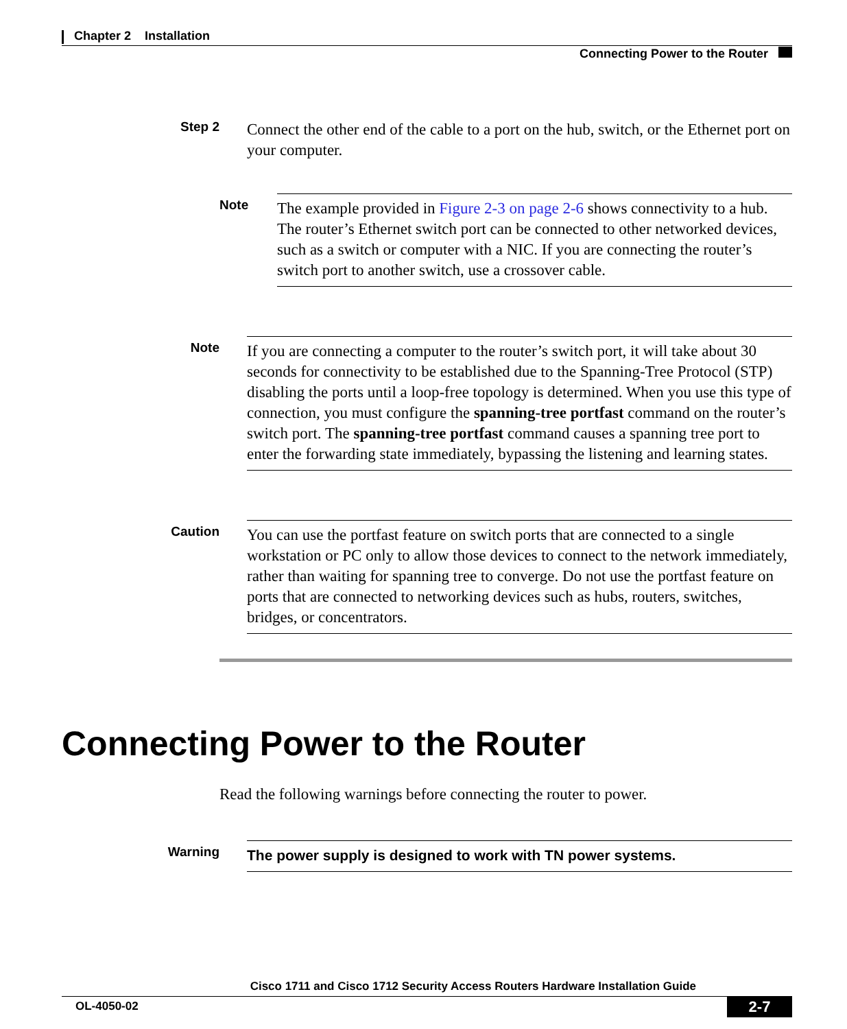Chapter 2 Installation
Connecting Power to the Router
Step 2
Connect the other end of the cable to a port on the hub, switch, or the Ethernet port on your computer.
Note
The example provided in Figure 2-3 on page 2-6 shows connectivity to a hub. The router’s Ethernet switch port can be connected to other networked devices, such as a switch or computer with a NIC. If you are connecting the router’s switch port to another switch, use a crossover cable.
Note
If you are connecting a computer to the router’s switch port, it will take about 30 seconds for connectivity to be established due to the Spanning-Tree Protocol (STP) disabling the ports until a loop-free topology is determined. When you use this type of connection, you must configure the spanning-tree portfast command on the router’s switch port. The spanning-tree portfast command causes a spanning tree port to enter the forwarding state immediately, bypassing the listening and learning states.
Caution
You can use the portfast feature on switch ports that are connected to a single workstation or PC only to allow those devices to connect to the network immediately, rather than waiting for spanning tree to converge. Do not use the portfast feature on ports that are connected to networking devices such as hubs, routers, switches, bridges, or concentrators.
Connecting Power to the Router
Read the following warnings before connecting the router to power.
Warning
The power supply is designed to work with TN power systems.
Cisco 1711 and Cisco 1712 Security Access Routers Hardware Installation Guide
OL-4050-02
2-7